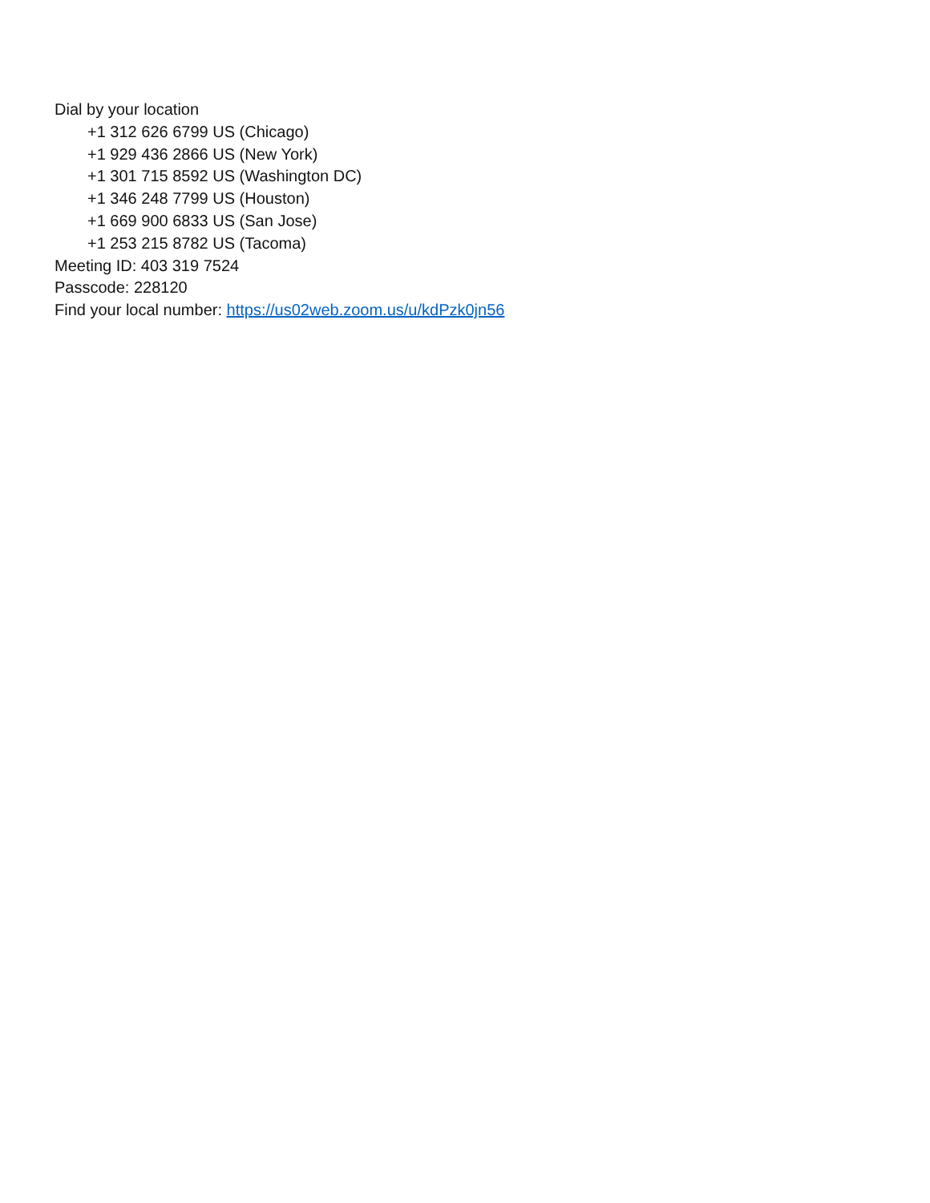Dial by your location
+1 312 626 6799 US (Chicago)
+1 929 436 2866 US (New York)
+1 301 715 8592 US (Washington DC)
+1 346 248 7799 US (Houston)
+1 669 900 6833 US (San Jose)
+1 253 215 8782 US (Tacoma)
Meeting ID: 403 319 7524
Passcode: 228120
Find your local number: https://us02web.zoom.us/u/kdPzk0jn56